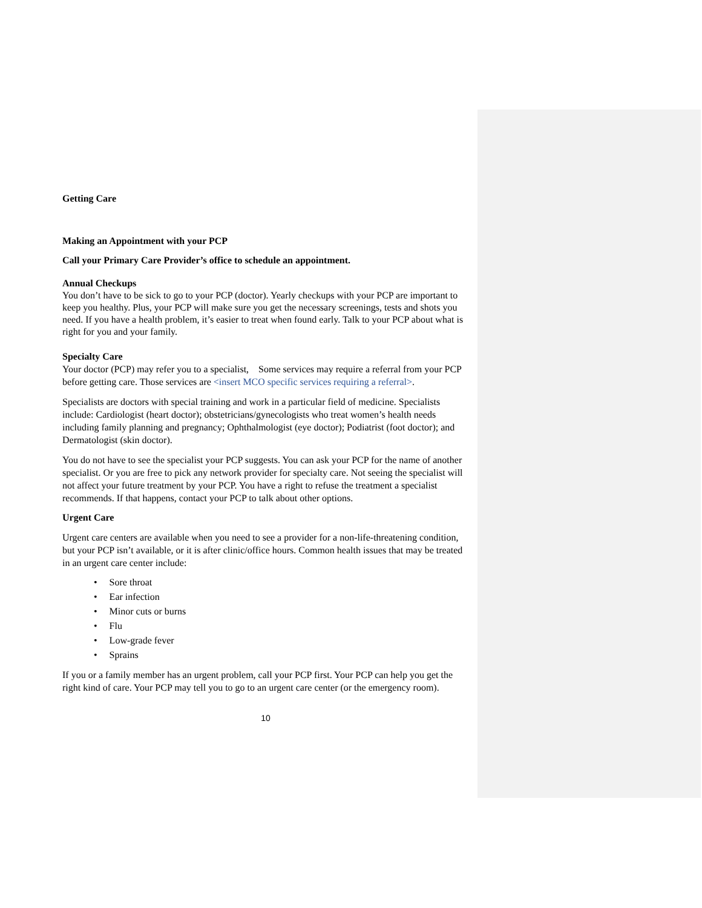Getting Care
Making an Appointment with your PCP
Call your Primary Care Provider’s office to schedule an appointment.
Annual Checkups
You don’t have to be sick to go to your PCP (doctor). Yearly checkups with your PCP are important to keep you healthy. Plus, your PCP will make sure you get the necessary screenings, tests and shots you need. If you have a health problem, it’s easier to treat when found early. Talk to your PCP about what is right for you and your family.
Specialty Care
Your doctor (PCP) may refer you to a specialist, Some services may require a referral from your PCP before getting care. Those services are <insert MCO specific services requiring a referral>.
Specialists are doctors with special training and work in a particular field of medicine. Specialists include: Cardiologist (heart doctor); obstetricians/gynecologists who treat women’s health needs including family planning and pregnancy; Ophthalmologist (eye doctor); Podiatrist (foot doctor); and Dermatologist (skin doctor).
You do not have to see the specialist your PCP suggests. You can ask your PCP for the name of another specialist. Or you are free to pick any network provider for specialty care. Not seeing the specialist will not affect your future treatment by your PCP. You have a right to refuse the treatment a specialist recommends. If that happens, contact your PCP to talk about other options.
Urgent Care
Urgent care centers are available when you need to see a provider for a non-life-threatening condition, but your PCP isn’t available, or it is after clinic/office hours. Common health issues that may be treated in an urgent care center include:
• Sore throat
• Ear infection
• Minor cuts or burns
• Flu
• Low-grade fever
• Sprains
If you or a family member has an urgent problem, call your PCP first. Your PCP can help you get the right kind of care. Your PCP may tell you to go to an urgent care center (or the emergency room).
10